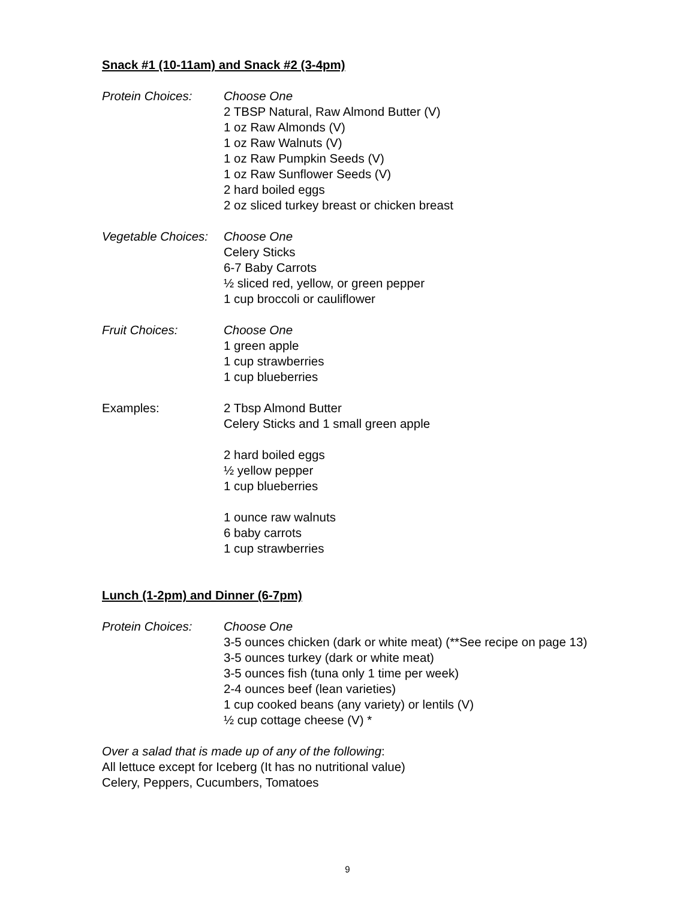Snack #1 (10-11am) and Snack #2 (3-4pm)
Protein Choices: Choose One
2 TBSP Natural, Raw Almond Butter (V)
1 oz Raw Almonds (V)
1 oz Raw Walnuts (V)
1 oz Raw Pumpkin Seeds (V)
1 oz Raw Sunflower Seeds (V)
2 hard boiled eggs
2 oz sliced turkey breast or chicken breast
Vegetable Choices:
Choose One
Celery Sticks
6-7 Baby Carrots
½ sliced red, yellow, or green pepper
1 cup broccoli or cauliflower
Fruit Choices: Choose One
1 green apple
1 cup strawberries
1 cup blueberries
Examples: 2 Tbsp Almond Butter
Celery Sticks and 1 small green apple
2 hard boiled eggs
½ yellow pepper
1 cup blueberries
1 ounce raw walnuts
6 baby carrots
1 cup strawberries
Lunch (1-2pm) and Dinner (6-7pm)
Protein Choices: Choose One
3-5 ounces chicken (dark or white meat) (**See recipe on page 13)
3-5 ounces turkey (dark or white meat)
3-5 ounces fish (tuna only 1 time per week)
2-4 ounces beef (lean varieties)
1 cup cooked beans (any variety) or lentils (V)
½ cup cottage cheese (V) *
Over a salad that is made up of any of the following:
All lettuce except for Iceberg (It has no nutritional value)
Celery, Peppers, Cucumbers, Tomatoes
9